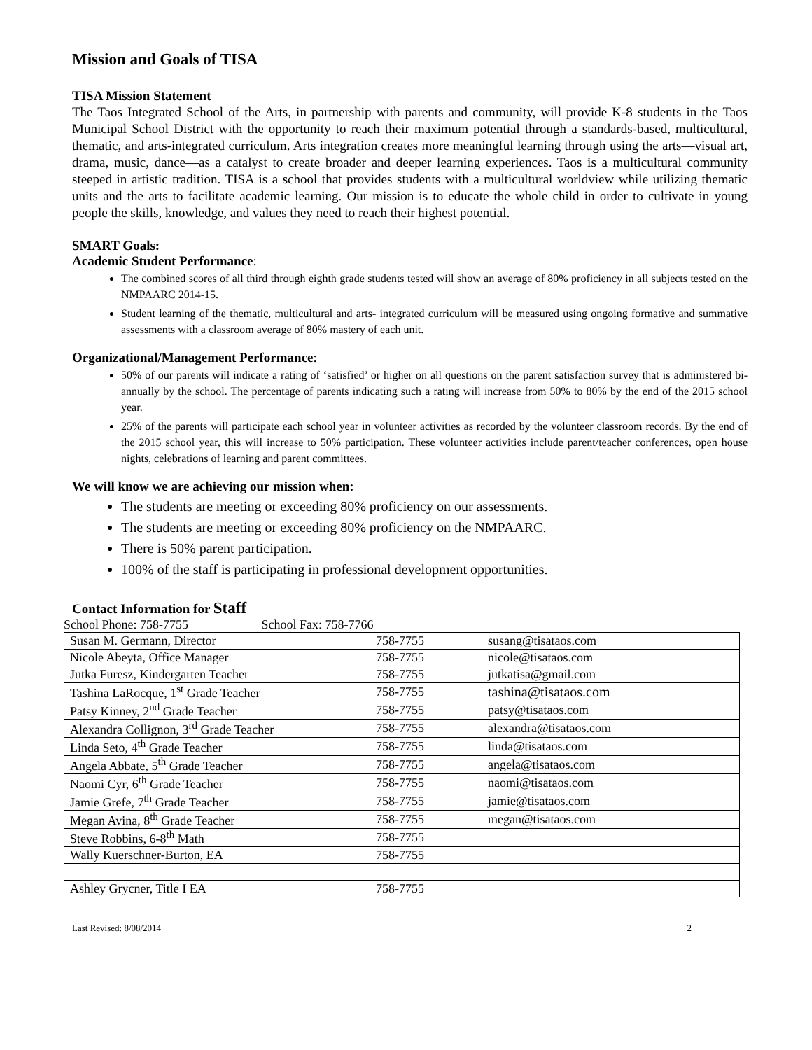Mission and Goals of TISA
TISA Mission Statement
The Taos Integrated School of the Arts, in partnership with parents and community, will provide K-8 students in the Taos Municipal School District with the opportunity to reach their maximum potential through a standards-based, multicultural, thematic, and arts-integrated curriculum. Arts integration creates more meaningful learning through using the arts—visual art, drama, music, dance—as a catalyst to create broader and deeper learning experiences. Taos is a multicultural community steeped in artistic tradition. TISA is a school that provides students with a multicultural worldview while utilizing thematic units and the arts to facilitate academic learning. Our mission is to educate the whole child in order to cultivate in young people the skills, knowledge, and values they need to reach their highest potential.
SMART Goals:
Academic Student Performance:
The combined scores of all third through eighth grade students tested will show an average of 80% proficiency in all subjects tested on the NMPAARC 2014-15.
Student learning of the thematic, multicultural and arts- integrated curriculum will be measured using ongoing formative and summative assessments with a classroom average of 80% mastery of each unit.
Organizational/Management Performance:
50% of our parents will indicate a rating of ‘satisfied’ or higher on all questions on the parent satisfaction survey that is administered bi-annually by the school. The percentage of parents indicating such a rating will increase from 50% to 80% by the end of the 2015 school year.
25% of the parents will participate each school year in volunteer activities as recorded by the volunteer classroom records. By the end of the 2015 school year, this will increase to 50% participation. These volunteer activities include parent/teacher conferences, open house nights, celebrations of learning and parent committees.
We will know we are achieving our mission when:
The students are meeting or exceeding 80% proficiency on our assessments.
The students are meeting or exceeding 80% proficiency on the NMPAARC.
There is 50% parent participation.
100% of the staff is participating in professional development opportunities.
Contact Information for Staff
School Phone: 758-7755 School Fax: 758-7766
| Susan M. Germann, Director | 758-7755 | susang@tisataos.com |
| Nicole Abeyta, Office Manager | 758-7755 | nicole@tisataos.com |
| Jutka Furesz, Kindergarten Teacher | 758-7755 | jutkatisa@gmail.com |
| Tashina LaRocque, 1<sup>st</sup> Grade Teacher | 758-7755 | tashina@tisataos.com |
| Patsy Kinney, 2<sup>nd</sup> Grade Teacher | 758-7755 | patsy@tisataos.com |
| Alexandra Collignon, 3<sup>rd</sup> Grade Teacher | 758-7755 | alexandra@tisataos.com |
| Linda Seto, 4<sup>th</sup> Grade Teacher | 758-7755 | linda@tisataos.com |
| Angela Abbate, 5<sup>th</sup> Grade Teacher | 758-7755 | angela@tisataos.com |
| Naomi Cyr, 6<sup>th</sup> Grade Teacher | 758-7755 | naomi@tisataos.com |
| Jamie Grefe, 7<sup>th</sup> Grade Teacher | 758-7755 | jamie@tisataos.com |
| Megan Avina, 8<sup>th</sup> Grade Teacher | 758-7755 | megan@tisataos.com |
| Steve Robbins, 6-8<sup>th</sup> Math | 758-7755 | |
| Wally Kuerschner-Burton, EA | 758-7755 | |
| Ashley Grycner, Title I EA | 758-7755 | |
Last Revised: 8/08/2014 2